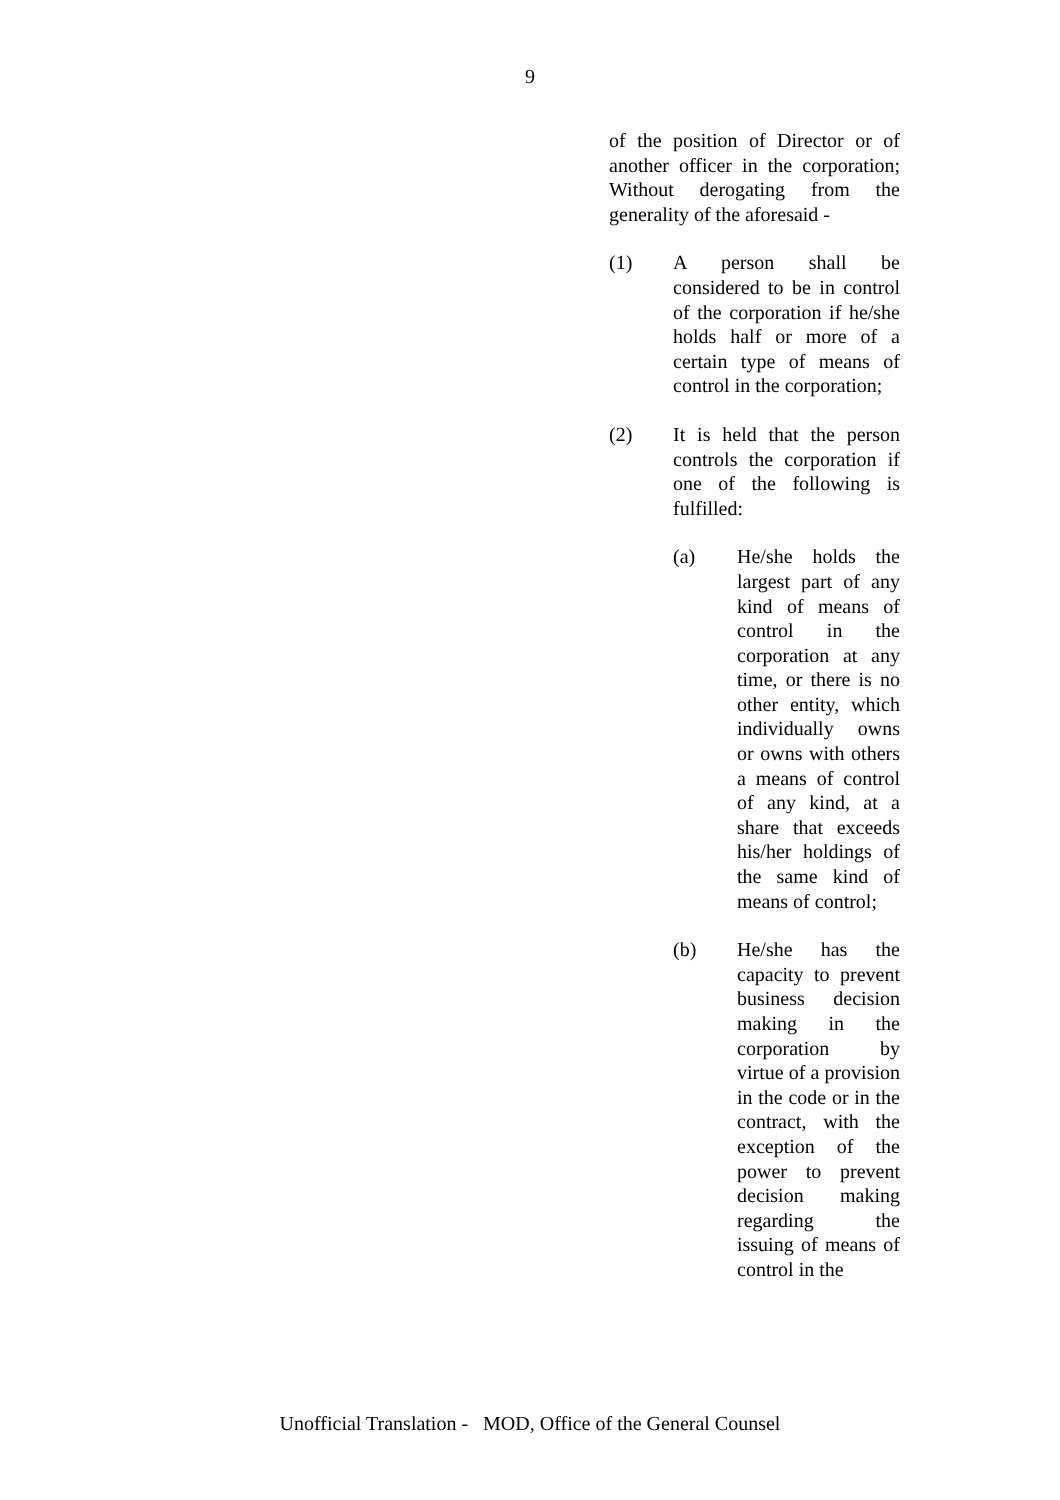9
of the position of Director or of another officer in the corporation; Without derogating from the generality of the aforesaid -
(1) A person shall be considered to be in control of the corporation if he/she holds half or more of a certain type of means of control in the corporation;
(2) It is held that the person controls the corporation if one of the following is fulfilled:
(a) He/she holds the largest part of any kind of means of control in the corporation at any time, or there is no other entity, which individually owns or owns with others a means of control of any kind, at a share that exceeds his/her holdings of the same kind of means of control;
(b) He/she has the capacity to prevent business decision making in the corporation by virtue of a provision in the code or in the contract, with the exception of the power to prevent decision making regarding the issuing of means of control in the
Unofficial Translation - MOD, Office of the General Counsel